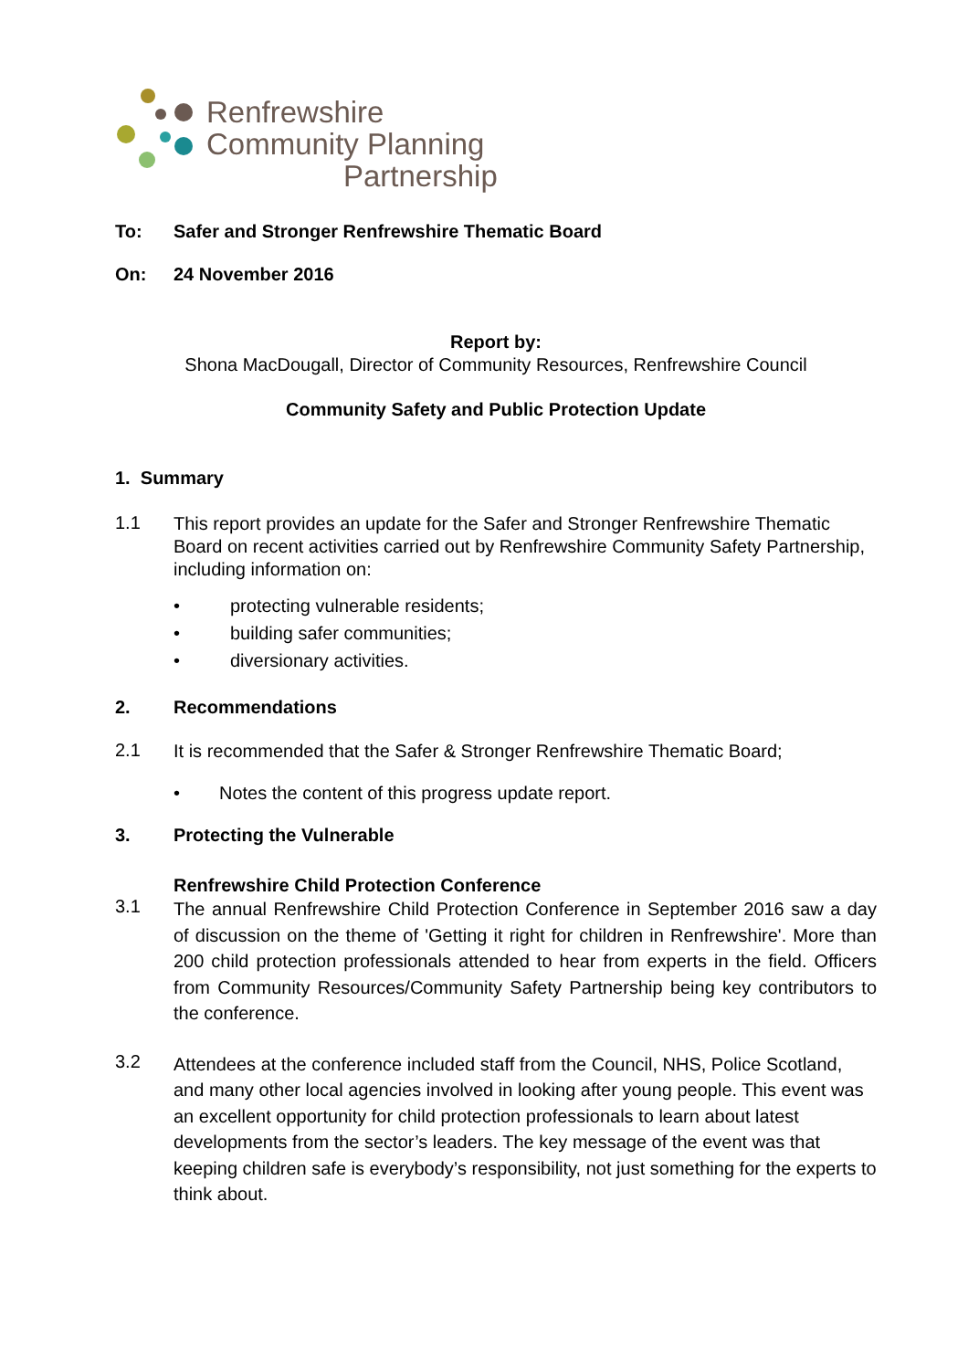Renfrewshire
Community Planning
Partnership
To: Safer and Stronger Renfrewshire Thematic Board
On: 24 November 2016
Report by:
Shona MacDougall, Director of Community Resources, Renfrewshire Council
Community Safety and Public Protection Update
1. Summary
1.1
This report provides an update for the Safer and Stronger Renfrewshire Thematic Board on recent activities carried out by Renfrewshire Community Safety Partnership, including information on:
• protecting vulnerable residents;
• building safer communities;
• diversionary activities.
2. Recommendations
2.1
It is recommended that the Safer & Stronger Renfrewshire Thematic Board;
• Notes the content of this progress update report.
3. Protecting the Vulnerable
Renfrewshire Child Protection Conference
3.1
The annual Renfrewshire Child Protection Conference in September 2016 saw a day of discussion on the theme of 'Getting it right for children in Renfrewshire'. More than 200 child protection professionals attended to hear from experts in the field. Officers from Community Resources/Community Safety Partnership being key contributors to the conference.
3.2
Attendees at the conference included staff from the Council, NHS, Police Scotland, and many other local agencies involved in looking after young people. This event was an excellent opportunity for child protection professionals to learn about latest developments from the sector’s leaders. The key message of the event was that keeping children safe is everybody’s responsibility, not just something for the experts to think about.